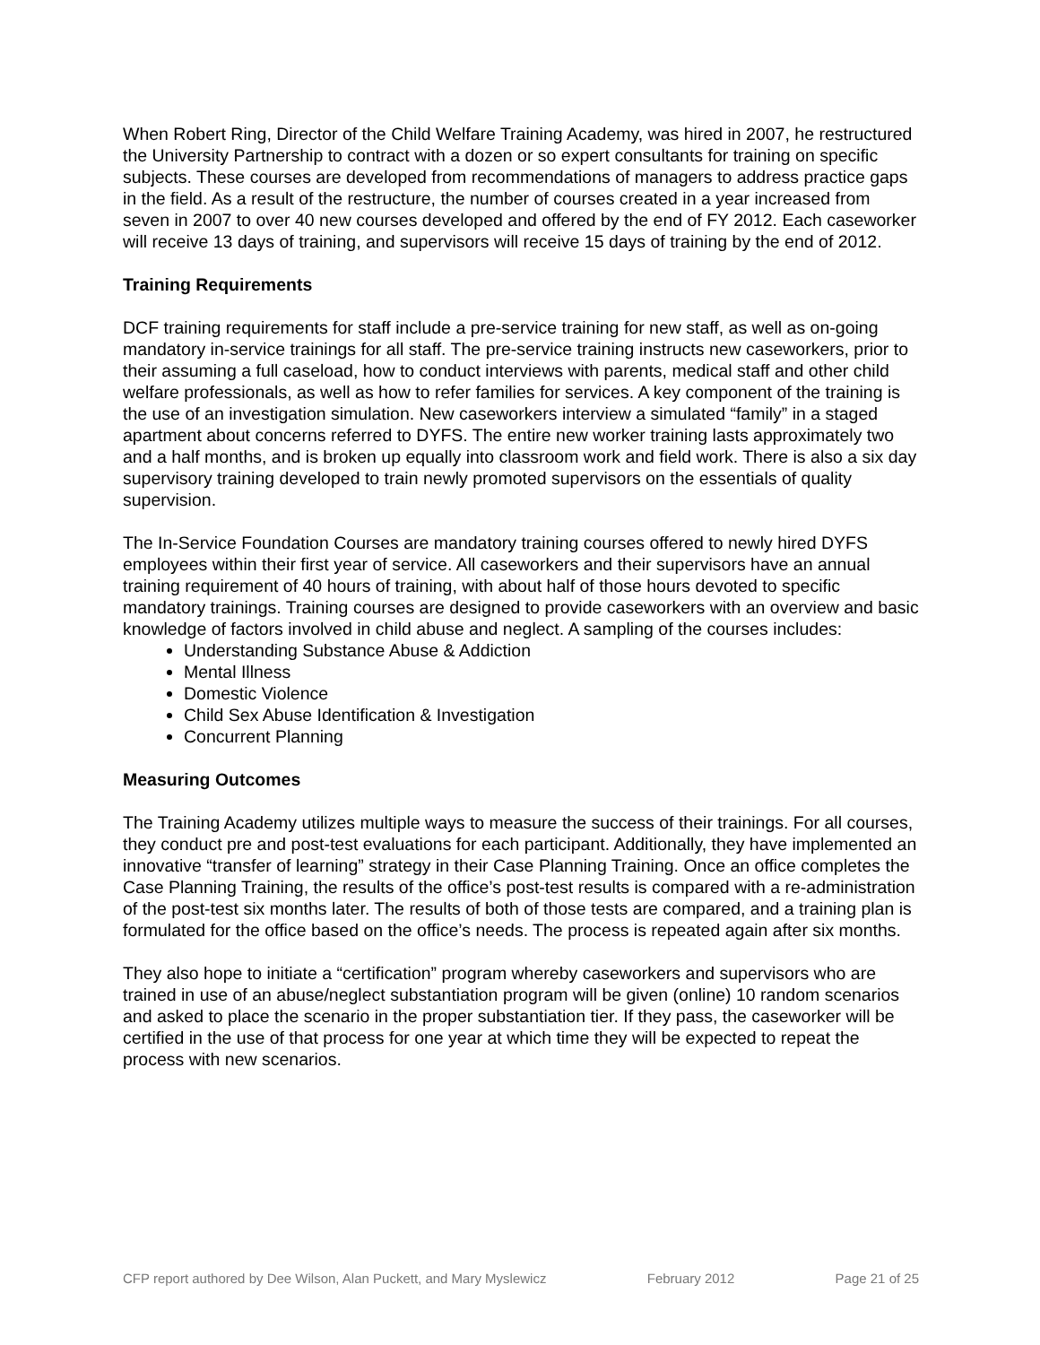When Robert Ring, Director of the Child Welfare Training Academy, was hired in 2007, he restructured the University Partnership to contract with a dozen or so expert consultants for training on specific subjects. These courses are developed from recommendations of managers to address practice gaps in the field. As a result of the restructure, the number of courses created in a year increased from seven in 2007 to over 40 new courses developed and offered by the end of FY 2012. Each caseworker will receive 13 days of training, and supervisors will receive 15 days of training by the end of 2012.
Training Requirements
DCF training requirements for staff include a pre-service training for new staff, as well as on-going mandatory in-service trainings for all staff. The pre-service training instructs new caseworkers, prior to their assuming a full caseload, how to conduct interviews with parents, medical staff and other child welfare professionals, as well as how to refer families for services. A key component of the training is the use of an investigation simulation. New caseworkers interview a simulated “family” in a staged apartment about concerns referred to DYFS. The entire new worker training lasts approximately two and a half months, and is broken up equally into classroom work and field work. There is also a six day supervisory training developed to train newly promoted supervisors on the essentials of quality supervision.
The In-Service Foundation Courses are mandatory training courses offered to newly hired DYFS employees within their first year of service. All caseworkers and their supervisors have an annual training requirement of 40 hours of training, with about half of those hours devoted to specific mandatory trainings. Training courses are designed to provide caseworkers with an overview and basic knowledge of factors involved in child abuse and neglect. A sampling of the courses includes:
Understanding Substance Abuse & Addiction
Mental Illness
Domestic Violence
Child Sex Abuse Identification & Investigation
Concurrent Planning
Measuring Outcomes
The Training Academy utilizes multiple ways to measure the success of their trainings. For all courses, they conduct pre and post-test evaluations for each participant. Additionally, they have implemented an innovative “transfer of learning” strategy in their Case Planning Training. Once an office completes the Case Planning Training, the results of the office’s post-test results is compared with a re-administration of the post-test six months later. The results of both of those tests are compared, and a training plan is formulated for the office based on the office’s needs. The process is repeated again after six months.
They also hope to initiate a “certification” program whereby caseworkers and supervisors who are trained in use of an abuse/neglect substantiation program will be given (online) 10 random scenarios and asked to place the scenario in the proper substantiation tier. If they pass, the caseworker will be certified in the use of that process for one year at which time they will be expected to repeat the process with new scenarios.
CFP report authored by Dee Wilson, Alan Puckett, and Mary Myslewicz February 2012 Page 21 of 25